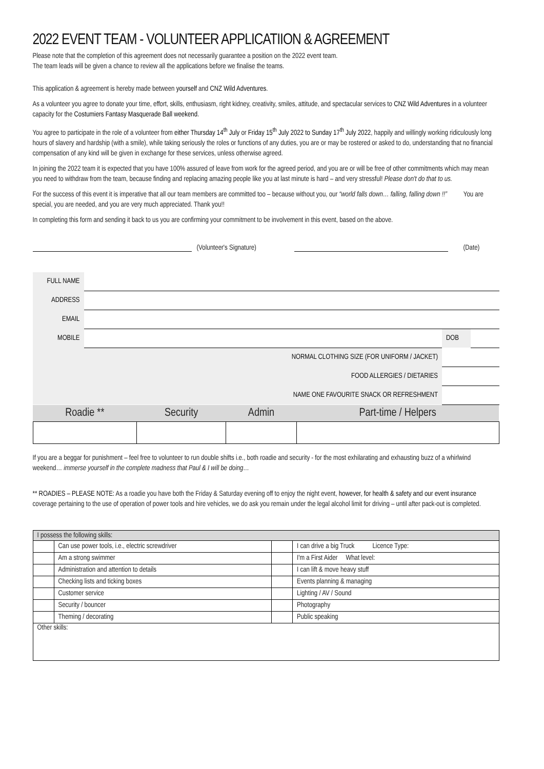2022 EVENT TEAM - VOLUNTEER APPLICATIION & AGREEMENT
Please note that the completion of this agreement does not necessarily guarantee a position on the 2022 event team.
The team leads will be given a chance to review all the applications before we finalise the teams.
This application & agreement is hereby made between yourself and CNZ Wild Adventures.
As a volunteer you agree to donate your time, effort, skills, enthusiasm, right kidney, creativity, smiles, attitude, and spectacular services to CNZ Wild Adventures in a volunteer capacity for the Costumiers Fantasy Masquerade Ball weekend.
You agree to participate in the role of a volunteer from either Thursday 14<sup>th</sup> July or Friday 15<sup>th</sup> July 2022 to Sunday 17<sup>th</sup> July 2022, happily and willingly working ridiculously long hours of slavery and hardship (with a smile), while taking seriously the roles or functions of any duties, you are or may be rostered or asked to do, understanding that no financial compensation of any kind will be given in exchange for these services, unless otherwise agreed.
In joining the 2022 team it is expected that you have 100% assured of leave from work for the agreed period, and you are or will be free of other commitments which may mean you need to withdraw from the team, because finding and replacing amazing people like you at last minute is hard – and very stressful! Please don't do that to us.
For the success of this event it is imperative that all our team members are committed too – because without you, our “world falls down… falling, falling down !!” You are special, you are needed, and you are very much appreciated. Thank you!!
In completing this form and sending it back to us you are confirming your commitment to be involvement in this event, based on the above.
(Volunteer's Signature)
(Date)
| FULL NAME | | | | |
| ADDRESS | | | | |
| EMAIL | | | | |
| MOBILE | | | DOB | |
| NORMAL CLOTHING SIZE (FOR UNIFORM / JACKET) | | | | |
| FOOD ALLERGIES / DIETARIES | | | | |
| NAME ONE FAVOURITE SNACK OR REFRESHMENT | | | | |
| Roadie ** | Security | Admin | Part-time / Helpers |
| --- | --- | --- | --- |
If you are a beggar for punishment – feel free to volunteer to run double shifts i.e., both roadie and security - for the most exhilarating and exhausting buzz of a whirlwind weekend… immerse yourself in the complete madness that Paul & I will be doing…
** ROADIES – PLEASE NOTE: As a roadie you have both the Friday & Saturday evening off to enjoy the night event, however, for health & safety and our event insurance coverage pertaining to the use of operation of power tools and hire vehicles, we do ask you remain under the legal alcohol limit for driving – until after pack-out is completed.
| I possess the following skills: | | | |
| --- | --- | --- | --- |
| | Can use power tools, i.e., electric screwdriver | | I can drive a big Truck Licence Type: |
| | Am a strong swimmer | | I'm a First Aider What level: |
| | Administration and attention to details | | I can lift & move heavy stuff |
| | Checking lists and ticking boxes | | Events planning & managing |
| | Customer service | | Lighting / AV / Sound |
| | Security / bouncer | | Photography |
| | Theming / decorating | | Public speaking |
| Other skills: | | | |